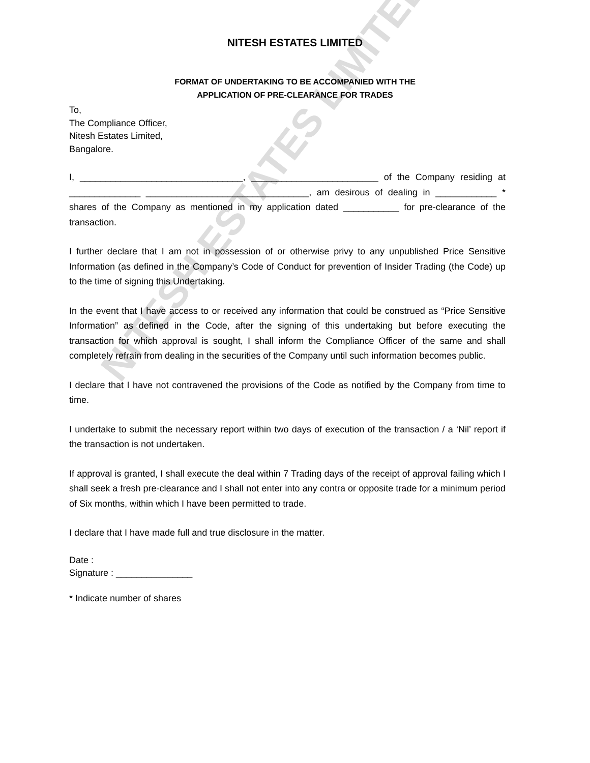NITESH ESTATES LIMITED
FORMAT OF UNDERTAKING TO BE ACCOMPANIED WITH THE
APPLICATION OF PRE-CLEARANCE FOR TRADES
To,
The Compliance Officer,
Nitesh Estates Limited,
Bangalore.
I, ________________________________, _________________________ of the Company residing at ______________ ________________________________, am desirous of dealing in ____________ * shares of the Company as mentioned in my application dated ___________ for pre-clearance of the transaction.
I further declare that I am not in possession of or otherwise privy to any unpublished Price Sensitive Information (as defined in the Company’s Code of Conduct for prevention of Insider Trading (the Code) up to the time of signing this Undertaking.
In the event that I have access to or received any information that could be construed as “Price Sensitive Information” as defined in the Code, after the signing of this undertaking but before executing the transaction for which approval is sought, I shall inform the Compliance Officer of the same and shall completely refrain from dealing in the securities of the Company until such information becomes public.
I declare that I have not contravened the provisions of the Code as notified by the Company from time to time.
I undertake to submit the necessary report within two days of execution of the transaction / a ‘Nil’ report if the transaction is not undertaken.
If approval is granted, I shall execute the deal within 7 Trading days of the receipt of approval failing which I shall seek a fresh pre-clearance and I shall not enter into any contra or opposite trade for a minimum period of Six months, within which I have been permitted to trade.
I declare that I have made full and true disclosure in the matter.
Date :
Signature : _______________
* Indicate number of shares
NITESH ESTATES LIMITED